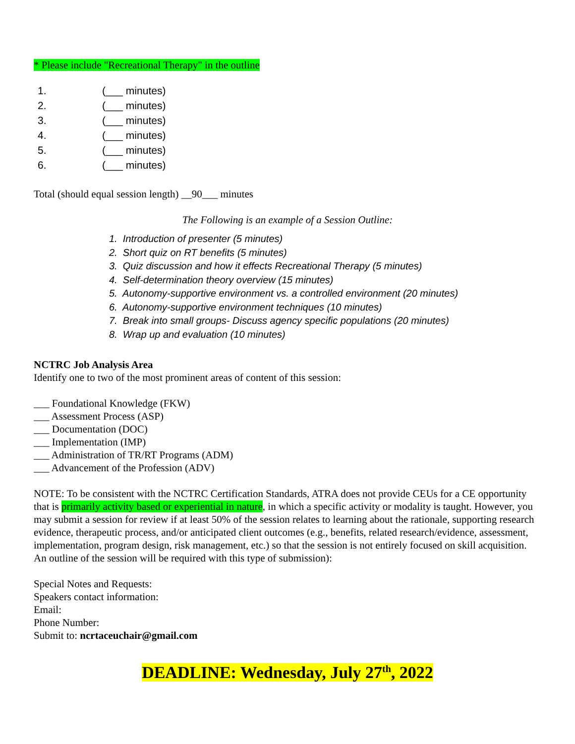* Please include "Recreational Therapy" in the outline
1. (___ minutes)
2. (___ minutes)
3. (___ minutes)
4. (___ minutes)
5. (___ minutes)
6. (___ minutes)
Total (should equal session length) __90___ minutes
The Following is an example of a Session Outline:
1. Introduction of presenter (5 minutes)
2. Short quiz on RT benefits (5 minutes)
3. Quiz discussion and how it effects Recreational Therapy (5 minutes)
4. Self-determination theory overview (15 minutes)
5. Autonomy-supportive environment vs. a controlled environment (20 minutes)
6. Autonomy-supportive environment techniques (10 minutes)
7. Break into small groups- Discuss agency specific populations (20 minutes)
8. Wrap up and evaluation (10 minutes)
NCTRC Job Analysis Area
Identify one to two of the most prominent areas of content of this session:
___ Foundational Knowledge (FKW)
___ Assessment Process (ASP)
___ Documentation (DOC)
___ Implementation (IMP)
___ Administration of TR/RT Programs (ADM)
___ Advancement of the Profession (ADV)
NOTE: To be consistent with the NCTRC Certification Standards, ATRA does not provide CEUs for a CE opportunity that is primarily activity based or experiential in nature, in which a specific activity or modality is taught. However, you may submit a session for review if at least 50% of the session relates to learning about the rationale, supporting research evidence, therapeutic process, and/or anticipated client outcomes (e.g., benefits, related research/evidence, assessment, implementation, program design, risk management, etc.) so that the session is not entirely focused on skill acquisition. An outline of the session will be required with this type of submission):
Special Notes and Requests:
Speakers contact information:
Email:
Phone Number:
Submit to: ncrtaceuchair@gmail.com
DEADLINE: Wednesday, July 27<sup>th</sup>, 2022